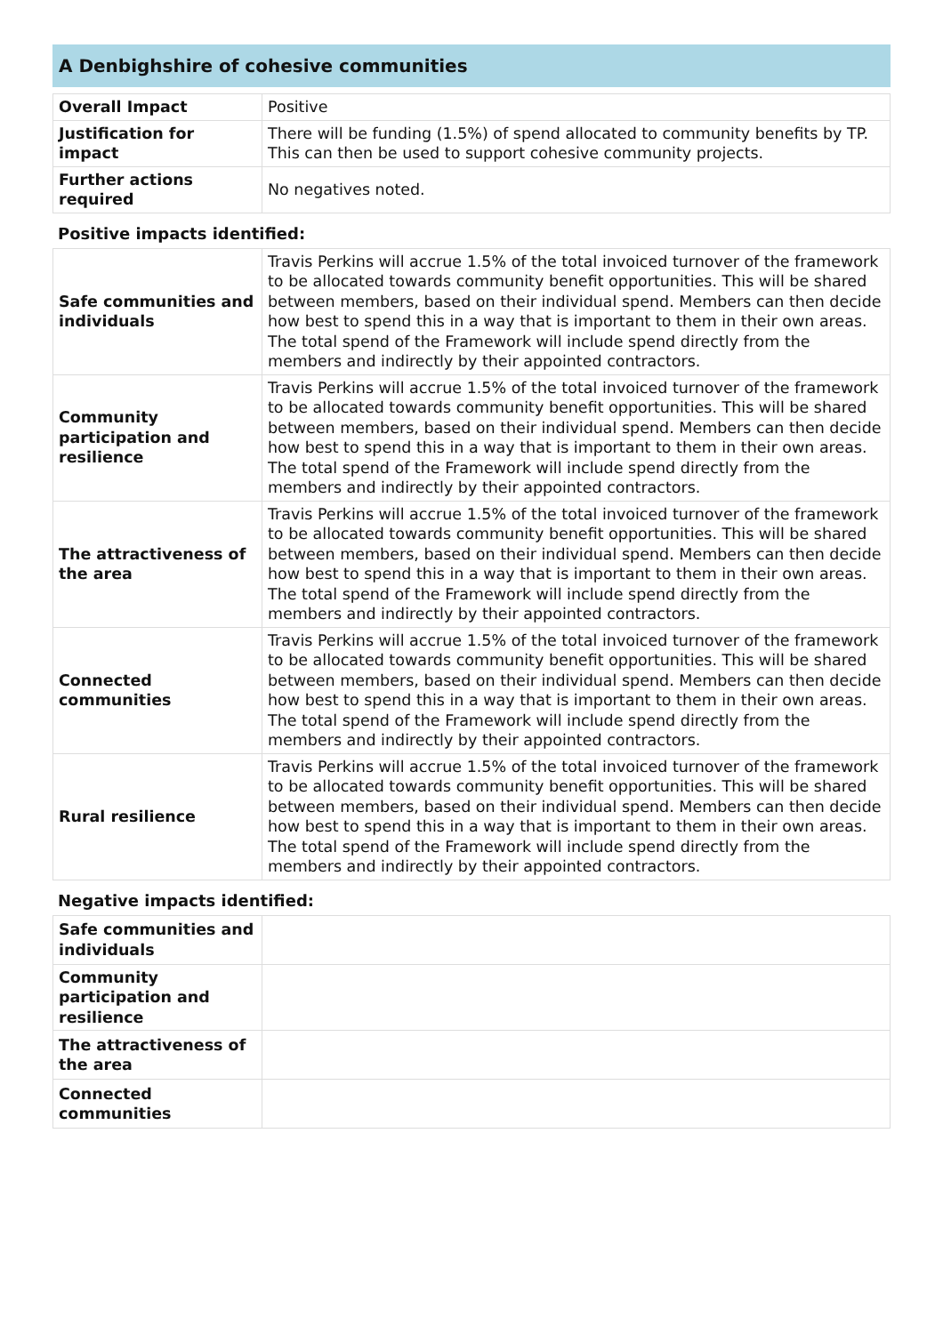A Denbighshire of cohesive communities
| Overall Impact | Positive |
| Justification for impact | There will be funding (1.5%) of spend allocated to community benefits by TP. This can then be used to support cohesive community projects. |
| Further actions required | No negatives noted. |
Positive impacts identified:
| Safe communities and individuals | Travis Perkins will accrue 1.5% of the total invoiced turnover of the framework to be allocated towards community benefit opportunities. This will be shared between members, based on their individual spend. Members can then decide how best to spend this in a way that is important to them in their own areas. The total spend of the Framework will include spend directly from the members and indirectly by their appointed contractors. |
| Community participation and resilience | Travis Perkins will accrue 1.5% of the total invoiced turnover of the framework to be allocated towards community benefit opportunities. This will be shared between members, based on their individual spend. Members can then decide how best to spend this in a way that is important to them in their own areas. The total spend of the Framework will include spend directly from the members and indirectly by their appointed contractors. |
| The attractiveness of the area | Travis Perkins will accrue 1.5% of the total invoiced turnover of the framework to be allocated towards community benefit opportunities. This will be shared between members, based on their individual spend. Members can then decide how best to spend this in a way that is important to them in their own areas. The total spend of the Framework will include spend directly from the members and indirectly by their appointed contractors. |
| Connected communities | Travis Perkins will accrue 1.5% of the total invoiced turnover of the framework to be allocated towards community benefit opportunities. This will be shared between members, based on their individual spend. Members can then decide how best to spend this in a way that is important to them in their own areas. The total spend of the Framework will include spend directly from the members and indirectly by their appointed contractors. |
| Rural resilience | Travis Perkins will accrue 1.5% of the total invoiced turnover of the framework to be allocated towards community benefit opportunities. This will be shared between members, based on their individual spend. Members can then decide how best to spend this in a way that is important to them in their own areas. The total spend of the Framework will include spend directly from the members and indirectly by their appointed contractors. |
Negative impacts identified:
| Safe communities and individuals | |
| Community participation and resilience | |
| The attractiveness of the area | |
| Connected communities | |